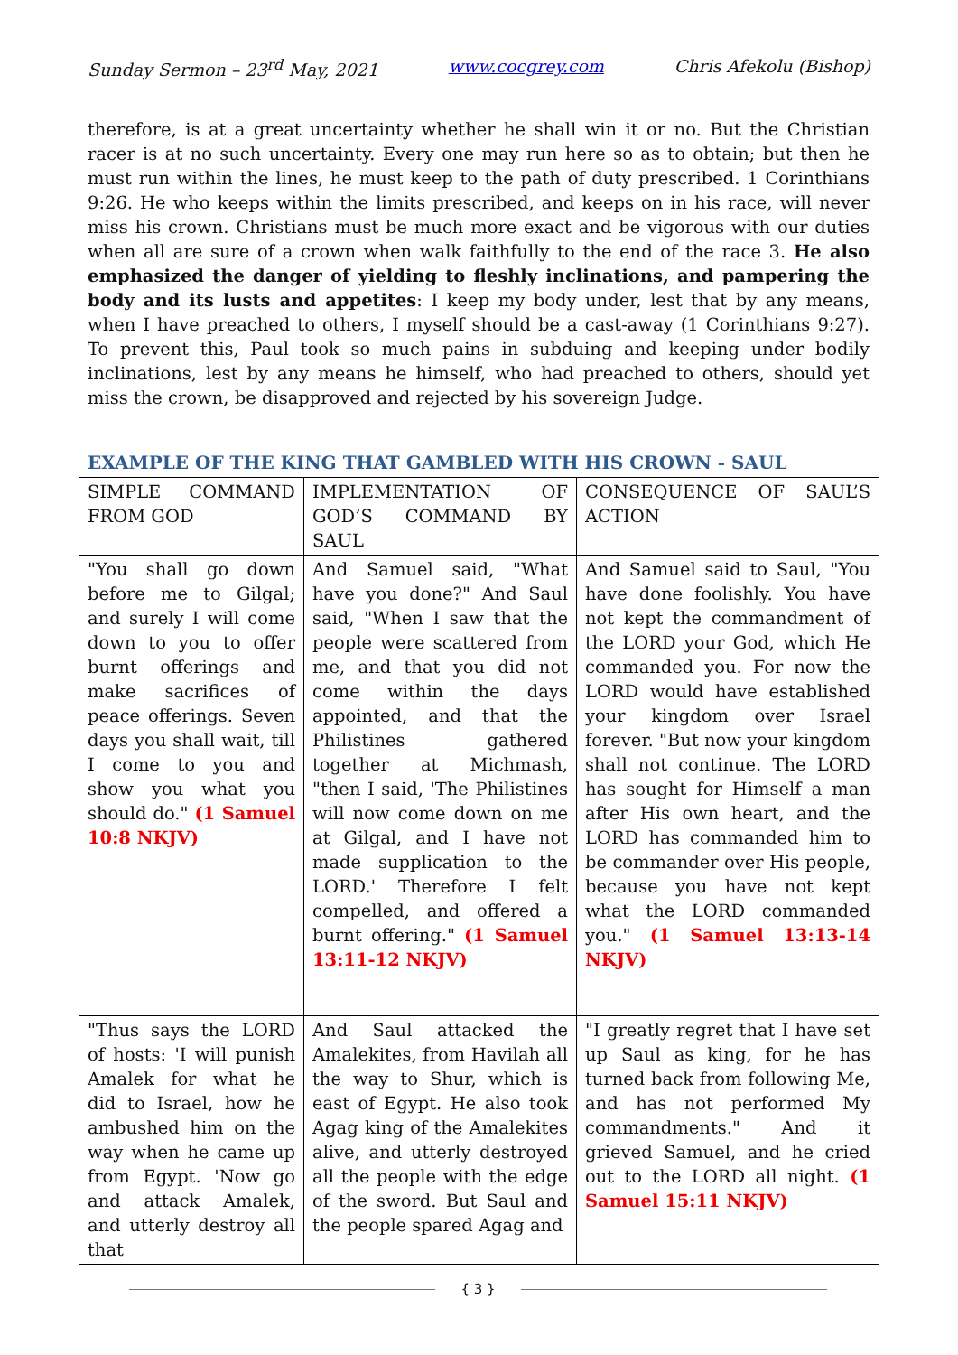Sunday Sermon – 23<sup>rd</sup> May, 2021 www.cocgrey.com Chris Afekolu (Bishop)
therefore, is at a great uncertainty whether he shall win it or no. But the Christian racer is at no such uncertainty. Every one may run here so as to obtain; but then he must run within the lines, he must keep to the path of duty prescribed. 1 Corinthians 9:26. He who keeps within the limits prescribed, and keeps on in his race, will never miss his crown. Christians must be much more exact and be vigorous with our duties when all are sure of a crown when walk faithfully to the end of the race 3. He also emphasized the danger of yielding to fleshly inclinations, and pampering the body and its lusts and appetites: I keep my body under, lest that by any means, when I have preached to others, I myself should be a cast-away (1 Corinthians 9:27). To prevent this, Paul took so much pains in subduing and keeping under bodily inclinations, lest by any means he himself, who had preached to others, should yet miss the crown, be disapproved and rejected by his sovereign Judge.
EXAMPLE OF THE KING THAT GAMBLED WITH HIS CROWN - SAUL
| SIMPLE COMMAND FROM GOD | IMPLEMENTATION OF GOD’S COMMAND BY SAUL | CONSEQUENCE OF SAUL’S ACTION |
| "You shall go down before me to Gilgal; and surely I will come down to you to offer burnt offerings and make sacrifices of peace offerings. Seven days you shall wait, till I come to you and show you what you should do." (1 Samuel 10:8 NKJV) | And Samuel said, "What have you done?" And Saul said, "When I saw that the people were scattered from me, and that you did not come within the days appointed, and that the Philistines gathered together at Michmash, "then I said, 'The Philistines will now come down on me at Gilgal, and I have not made supplication to the LORD.' Therefore I felt compelled, and offered a burnt offering." (1 Samuel 13:11-12 NKJV) | And Samuel said to Saul, "You have done foolishly. You have not kept the commandment of the LORD your God, which He commanded you. For now the LORD would have established your kingdom over Israel forever. "But now your kingdom shall not continue. The LORD has sought for Himself a man after His own heart, and the LORD has commanded him to be commander over His people, because you have not kept what the LORD commanded you." (1 Samuel 13:13-14 NKJV) |
| "Thus says the LORD of hosts: 'I will punish Amalek for what he did to Israel, how he ambushed him on the way when he came up from Egypt. 'Now go and attack Amalek, and utterly destroy all that | And Saul attacked the Amalekites, from Havilah all the way to Shur, which is east of Egypt. He also took Agag king of the Amalekites alive, and utterly destroyed all the people with the edge of the sword. But Saul and the people spared Agag and | "I greatly regret that I have set up Saul as king, for he has turned back from following Me, and has not performed My commandments." And it grieved Samuel, and he cried out to the LORD all night. (1 Samuel 15:11 NKJV) |
{ 3 }